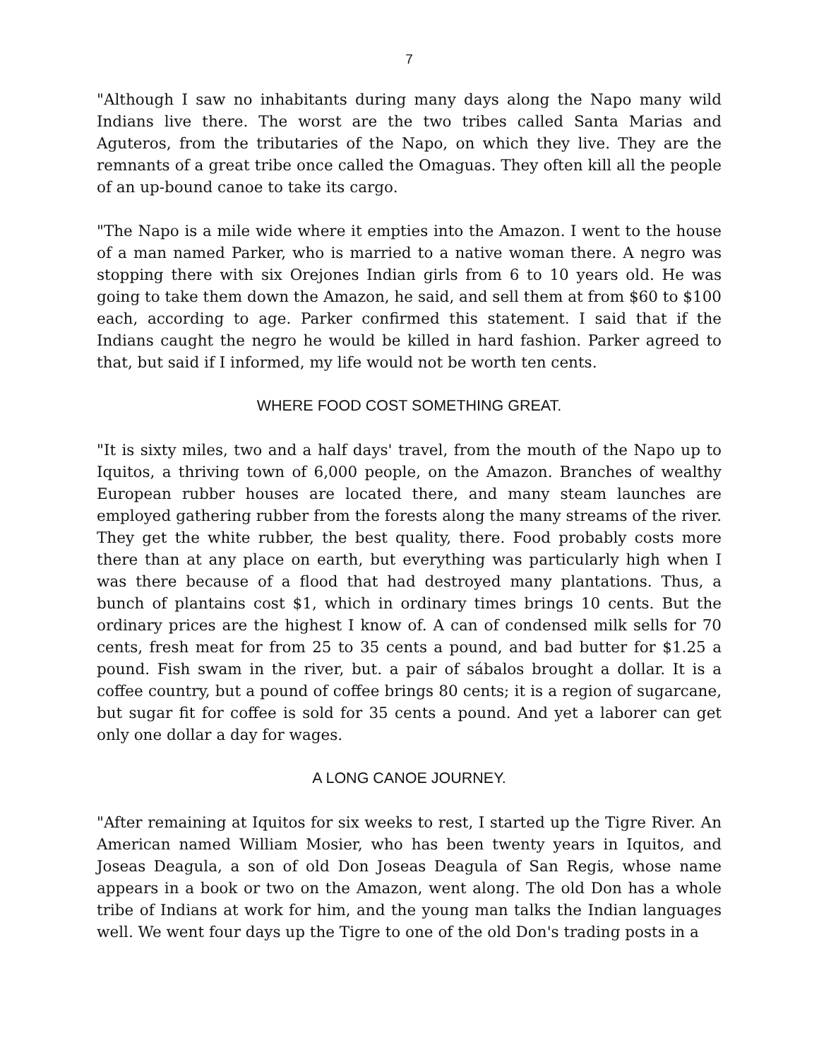7
"Although I saw no inhabitants during many days along the Napo many wild Indians live there. The worst are the two tribes called Santa Marias and Aguteros, from the tributaries of the Napo, on which they live. They are the remnants of a great tribe once called the Omaguas. They often kill all the people of an up-bound canoe to take its cargo.
"The Napo is a mile wide where it empties into the Amazon. I went to the house of a man named Parker, who is married to a native woman there. A negro was stopping there with six Orejones Indian girls from 6 to 10 years old. He was going to take them down the Amazon, he said, and sell them at from $60 to $100 each, according to age. Parker confirmed this statement. I said that if the Indians caught the negro he would be killed in hard fashion. Parker agreed to that, but said if I informed, my life would not be worth ten cents.
WHERE FOOD COST SOMETHING GREAT.
"It is sixty miles, two and a half days' travel, from the mouth of the Napo up to Iquitos, a thriving town of 6,000 people, on the Amazon. Branches of wealthy European rubber houses are located there, and many steam launches are employed gathering rubber from the forests along the many streams of the river. They get the white rubber, the best quality, there. Food probably costs more there than at any place on earth, but everything was particularly high when I was there because of a flood that had destroyed many plantations. Thus, a bunch of plantains cost $1, which in ordinary times brings 10 cents. But the ordinary prices are the highest I know of. A can of condensed milk sells for 70 cents, fresh meat for from 25 to 35 cents a pound, and bad butter for $1.25 a pound. Fish swam in the river, but. a pair of sábalos brought a dollar. It is a coffee country, but a pound of coffee brings 80 cents; it is a region of sugarcane, but sugar fit for coffee is sold for 35 cents a pound. And yet a laborer can get only one dollar a day for wages.
A LONG CANOE JOURNEY.
"After remaining at Iquitos for six weeks to rest, I started up the Tigre River. An American named William Mosier, who has been twenty years in Iquitos, and Joseas Deagula, a son of old Don Joseas Deagula of San Regis, whose name appears in a book or two on the Amazon, went along. The old Don has a whole tribe of Indians at work for him, and the young man talks the Indian languages well. We went four days up the Tigre to one of the old Don's trading posts in a